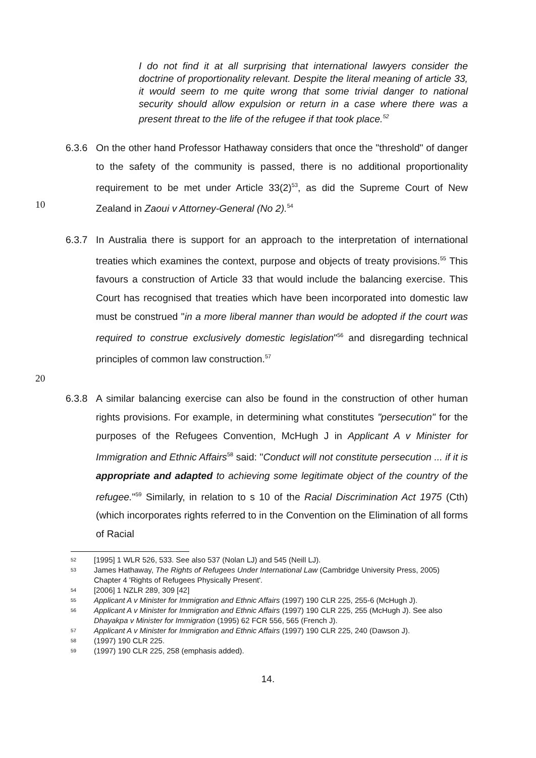I do not find it at all surprising that international lawyers consider the doctrine of proportionality relevant. Despite the literal meaning of article 33, it would seem to me quite wrong that some trivial danger to national security should allow expulsion or return in a case where there was a present threat to the life of the refugee if that took place.<sup>52</sup>
6.3.6 On the other hand Professor Hathaway considers that once the "threshold" of danger to the safety of the community is passed, there is no additional proportionality requirement to be met under Article 33(2)<sup>53</sup>, as did the Supreme Court of New Zealand in Zaoui v Attorney-General (No 2).<sup>54</sup>
10
6.3.7 In Australia there is support for an approach to the interpretation of international treaties which examines the context, purpose and objects of treaty provisions.<sup>55</sup> This favours a construction of Article 33 that would include the balancing exercise. This Court has recognised that treaties which have been incorporated into domestic law must be construed "in a more liberal manner than would be adopted if the court was required to construe exclusively domestic legislation"<sup>56</sup> and disregarding technical principles of common law construction.<sup>57</sup>
20
6.3.8 A similar balancing exercise can also be found in the construction of other human rights provisions. For example, in determining what constitutes "persecution" for the purposes of the Refugees Convention, McHugh J in Applicant A v Minister for Immigration and Ethnic Affairs<sup>58</sup> said: "Conduct will not constitute persecution ... if it is appropriate and adapted to achieving some legitimate object of the country of the refugee."<sup>59</sup> Similarly, in relation to s 10 of the Racial Discrimination Act 1975 (Cth) (which incorporates rights referred to in the Convention on the Elimination of all forms of Racial
52 [1995] 1 WLR 526, 533. See also 537 (Nolan LJ) and 545 (Neill LJ).
53 James Hathaway, The Rights of Refugees Under International Law (Cambridge University Press, 2005) Chapter 4 'Rights of Refugees Physically Present'.
54 [2006] 1 NZLR 289, 309 [42]
55 Applicant A v Minister for Immigration and Ethnic Affairs (1997) 190 CLR 225, 255-6 (McHugh J).
56 Applicant A v Minister for Immigration and Ethnic Affairs (1997) 190 CLR 225, 255 (McHugh J). See also Dhayakpa v Minister for Immigration (1995) 62 FCR 556, 565 (French J).
57 Applicant A v Minister for Immigration and Ethnic Affairs (1997) 190 CLR 225, 240 (Dawson J).
58 (1997) 190 CLR 225.
59 (1997) 190 CLR 225, 258 (emphasis added).
14.